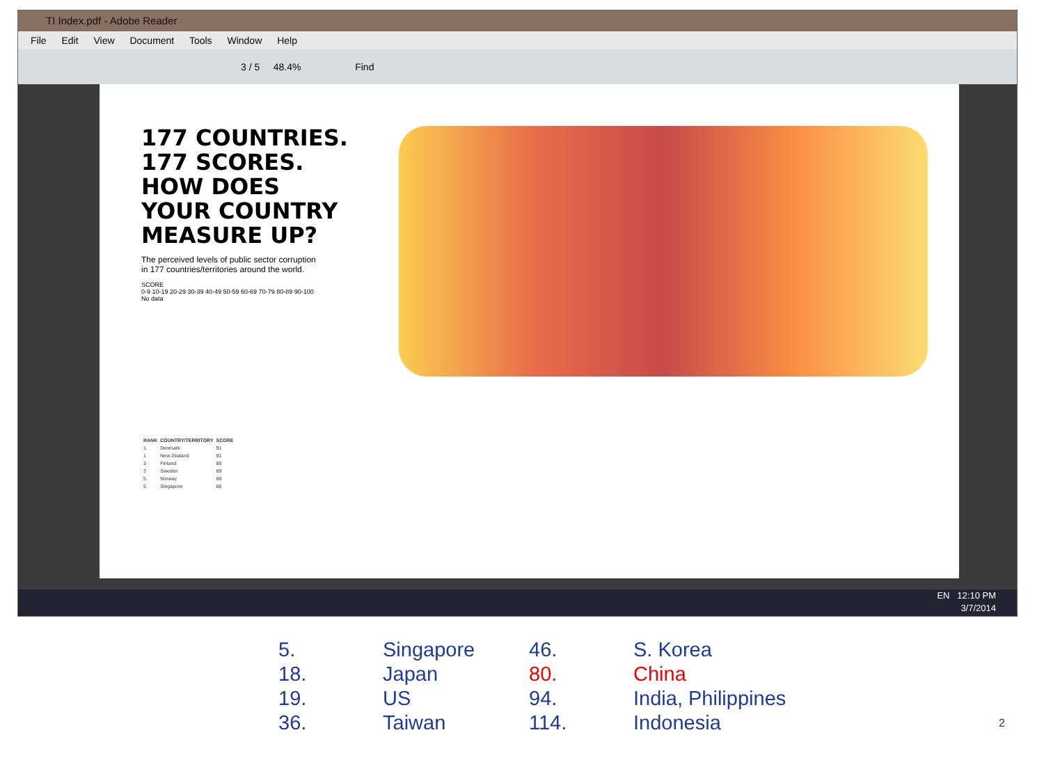TI Index.pdf - Adobe Reader
File Edit View Document Tools Window Help
3 / 5 48.4% Find
177 COUNTRIES. 177 SCORES. HOW DOES YOUR COUNTRY MEASURE UP?
The perceived levels of public sector corruption in 177 countries/territories around the world.
SCORE
0-9 10-19 20-29 30-39 40-49 50-59 60-69 70-79 80-89 90-100 No data
| RANK | COUNTRY/TERRITORY | SCORE |
| --- | --- | --- |
| 1 | Denmark | 91 |
| 1 | New Zealand | 91 |
| 3 | Finland | 89 |
| 3 | Sweden | 89 |
| 5 | Norway | 86 |
| 5 | Singapore | 86 |
EN 12:10 PM
3/7/2014
5.
Singapore
46.
S. Korea
18.
Japan
80.
China
19.
US
94.
India, Philippines
36.
Taiwan
114.
Indonesia
2